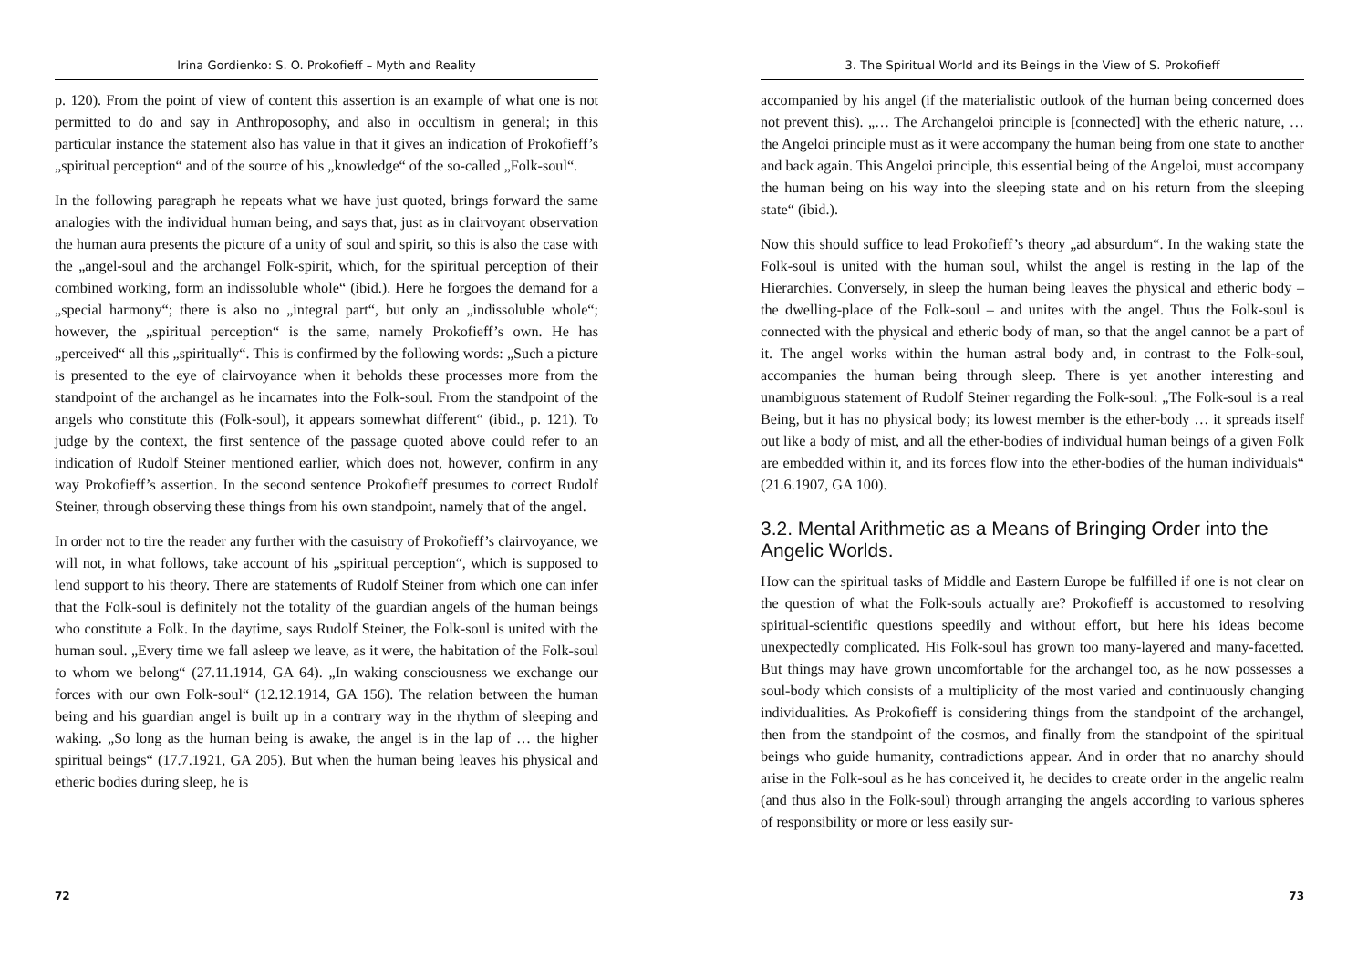Irina Gordienko: S. O. Prokofieff – Myth and Reality
p. 120). From the point of view of content this assertion is an example of what one is not permitted to do and say in Anthroposophy, and also in occultism in general; in this particular instance the statement also has value in that it gives an indication of Prokofieff’s „spiritual perception“ and of the source of his „knowledge“ of the so-called „Folk-soul“.
In the following paragraph he repeats what we have just quoted, brings forward the same analogies with the individual human being, and says that, just as in clairvoyant observation the human aura presents the picture of a unity of soul and spirit, so this is also the case with the „angel-soul and the archangel Folk-spirit, which, for the spiritual perception of their combined working, form an indissoluble whole“ (ibid.). Here he forgoes the demand for a „special harmony“; there is also no „integral part“, but only an „indissoluble whole“; however, the „spiritual perception“ is the same, namely Prokofieff’s own. He has „perceived“ all this „spiritually“. This is confirmed by the following words: „Such a picture is presented to the eye of clairvoyance when it beholds these processes more from the standpoint of the archangel as he incarnates into the Folk-soul. From the standpoint of the angels who constitute this (Folk-soul), it appears somewhat different“ (ibid., p. 121). To judge by the context, the first sentence of the passage quoted above could refer to an indication of Rudolf Steiner mentioned earlier, which does not, however, confirm in any way Prokofieff’s assertion. In the second sentence Prokofieff presumes to correct Rudolf Steiner, through observing these things from his own standpoint, namely that of the angel.
In order not to tire the reader any further with the casuistry of Prokofieff’s clairvoyance, we will not, in what follows, take account of his „spiritual perception“, which is supposed to lend support to his theory. There are statements of Rudolf Steiner from which one can infer that the Folk-soul is definitely not the totality of the guardian angels of the human beings who constitute a Folk. In the daytime, says Rudolf Steiner, the Folk-soul is united with the human soul. „Every time we fall asleep we leave, as it were, the habitation of the Folk-soul to whom we belong“ (27.11.1914, GA 64). „In waking consciousness we exchange our forces with our own Folk-soul“ (12.12.1914, GA 156). The relation between the human being and his guardian angel is built up in a contrary way in the rhythm of sleeping and waking. „So long as the human being is awake, the angel is in the lap of … the higher spiritual beings“ (17.7.1921, GA 205). But when the human being leaves his physical and etheric bodies during sleep, he is
72
3. The Spiritual World and its Beings in the View of S. Prokofieff
accompanied by his angel (if the materialistic outlook of the human being concerned does not prevent this). „… The Archangeloi principle is [connected] with the etheric nature, … the Angeloi principle must as it were accompany the human being from one state to another and back again. This Angeloi principle, this essential being of the Angeloi, must accompany the human being on his way into the sleeping state and on his return from the sleeping state“ (ibid.).
Now this should suffice to lead Prokofieff’s theory „ad absurdum“. In the waking state the Folk-soul is united with the human soul, whilst the angel is resting in the lap of the Hierarchies. Conversely, in sleep the human being leaves the physical and etheric body – the dwelling-place of the Folk-soul – and unites with the angel. Thus the Folk-soul is connected with the physical and etheric body of man, so that the angel cannot be a part of it. The angel works within the human astral body and, in contrast to the Folk-soul, accompanies the human being through sleep. There is yet another interesting and unambiguous statement of Rudolf Steiner regarding the Folk-soul: „The Folk-soul is a real Being, but it has no physical body; its lowest member is the ether-body … it spreads itself out like a body of mist, and all the ether-bodies of individual human beings of a given Folk are embedded within it, and its forces flow into the ether-bodies of the human individuals“ (21.6.1907, GA 100).
3.2. Mental Arithmetic as a Means of Bringing Order into the Angelic Worlds.
How can the spiritual tasks of Middle and Eastern Europe be fulfilled if one is not clear on the question of what the Folk-souls actually are? Prokofieff is accustomed to resolving spiritual-scientific questions speedily and without effort, but here his ideas become unexpectedly complicated. His Folk-soul has grown too many-layered and many-facetted. But things may have grown uncomfortable for the archangel too, as he now possesses a soul-body which consists of a multiplicity of the most varied and continuously changing individualities. As Prokofieff is considering things from the standpoint of the archangel, then from the standpoint of the cosmos, and finally from the standpoint of the spiritual beings who guide humanity, contradictions appear. And in order that no anarchy should arise in the Folk-soul as he has conceived it, he decides to create order in the angelic realm (and thus also in the Folk-soul) through arranging the angels according to various spheres of responsibility or more or less easily sur-
73